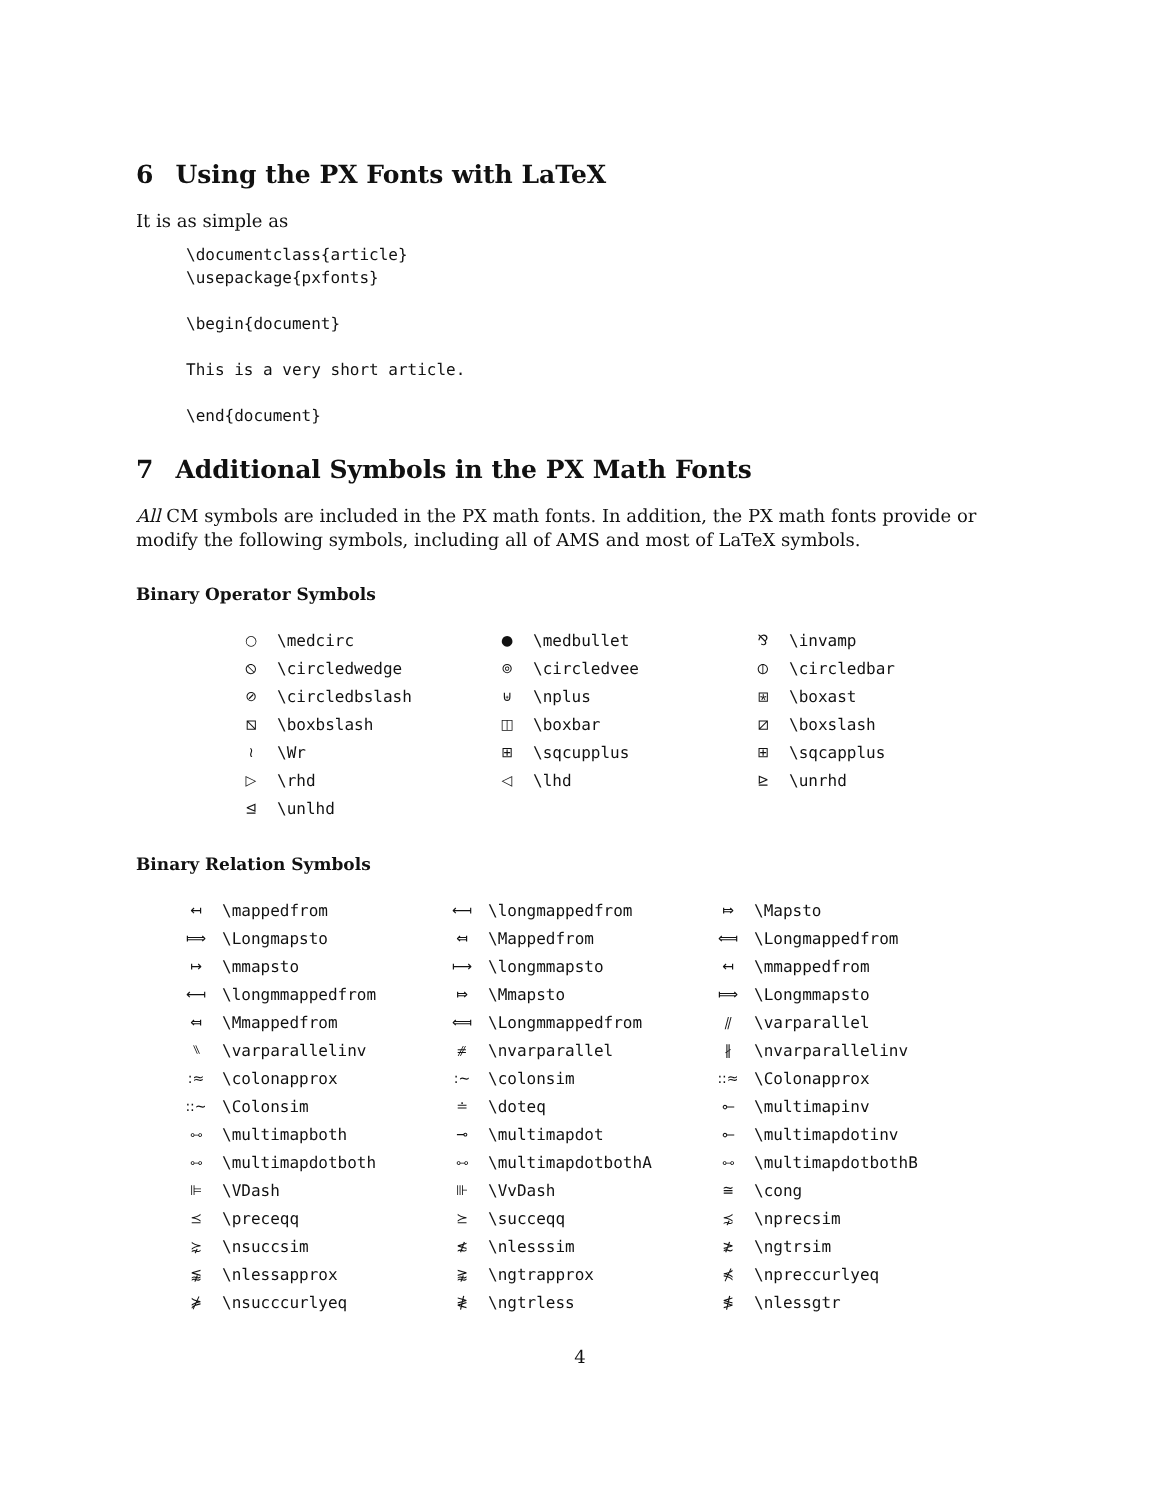6 Using the PX Fonts with LaTeX
It is as simple as
\documentclass{article}
\usepackage{pxfonts}

\begin{document}

This is a very short article.

\end{document}
7 Additional Symbols in the PX Math Fonts
All CM symbols are included in the PX math fonts. In addition, the PX math fonts provide or modify the following symbols, including all of AMS and most of LaTeX symbols.
Binary Operator Symbols
| ○ | \medcirc | ● | \medbullet | ⅋ | \invamp |
| ⦸ | \circledwedge | ⊚ | \circledvee | ⦶ | \circledbar |
| ⊘ | \circledbslash | ⊎ | \nplus | ⧆ | \boxast |
| ⧅ | \boxbslash | ◫ | \boxbar | ⧄ | \boxslash |
| ≀ | \Wr | ⊞ | \sqcupplus | ⊞ | \sqcapplus |
| ▷ | \rhd | ◁ | \lhd | ⊵ | \unrhd |
| ⊴ | \unlhd | | | | |
Binary Relation Symbols
| ↤ | \mappedfrom | ⟻ | \longmappedfrom | ⤇ | \Mapsto |
| ⟾ | \Longmapsto | ⤆ | \Mappedfrom | ⟽ | \Longmappedfrom |
| ↦ | \mmapsto | ⟼ | \longmmapsto | ↤ | \mmappedfrom |
| ⟻ | \longmmappedfrom | ⤇ | \Mmapsto | ⟾ | \Longmmapsto |
| ⤆ | \Mmappedfrom | ⟽ | \Longmmappedfrom | ⫽ | \varparallel |
| ⑊ | \varparallelinv | ⧣ | \nvarparallel | ∦ | \nvarparallelinv |
| :≈ | \colonapprox | :∼ | \colonsim | ::≈ | \Colonapprox |
| ::∼ | \Colonsim | ≐ | \doteq | ⟜ | \multimapinv |
| ⧟ | \multimapboth | ⊸ | \multimapdot | ⟜ | \multimapdotinv |
| ⧟ | \multimapdotboth | ⧟ | \multimapdotbothA | ⧟ | \multimapdotbothB |
| ⊫ | \VDash | ⊪ | \VvDash | ≅ | \cong |
| ⪯ | \preceqq | ⪰ | \succeqq | ⋨ | \nprecsim |
| ⋩ | \nsuccsim | ≴ | \nlesssim | ≵ | \ngtrsim |
| ⪉ | \nlessapprox | ⪊ | \ngtrapprox | ⋠ | \npreccurlyeq |
| ⋡ | \nsucccurlyeq | ≹ | \ngtrless | ≸ | \nlessgtr |
4